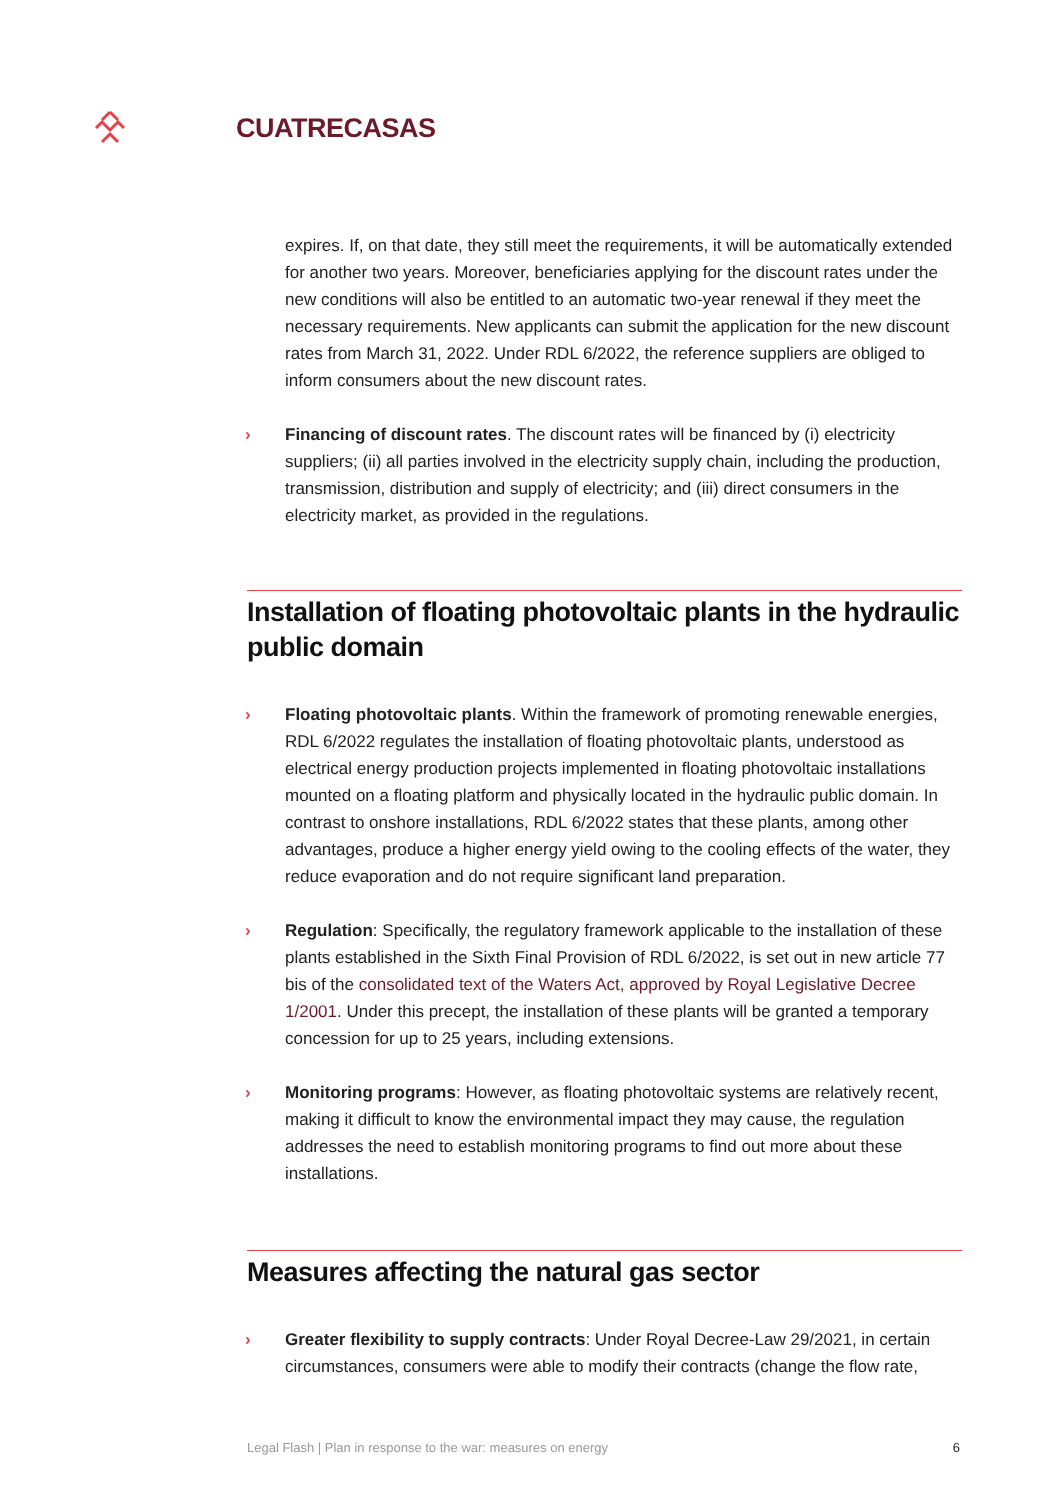CUATRECASAS
expires. If, on that date, they still meet the requirements, it will be automatically extended for another two years. Moreover, beneficiaries applying for the discount rates under the new conditions will also be entitled to an automatic two-year renewal if they meet the necessary requirements. New applicants can submit the application for the new discount rates from March 31, 2022. Under RDL 6/2022, the reference suppliers are obliged to inform consumers about the new discount rates.
› Financing of discount rates. The discount rates will be financed by (i) electricity suppliers; (ii) all parties involved in the electricity supply chain, including the production, transmission, distribution and supply of electricity; and (iii) direct consumers in the electricity market, as provided in the regulations.
Installation of floating photovoltaic plants in the hydraulic public domain
› Floating photovoltaic plants. Within the framework of promoting renewable energies, RDL 6/2022 regulates the installation of floating photovoltaic plants, understood as electrical energy production projects implemented in floating photovoltaic installations mounted on a floating platform and physically located in the hydraulic public domain. In contrast to onshore installations, RDL 6/2022 states that these plants, among other advantages, produce a higher energy yield owing to the cooling effects of the water, they reduce evaporation and do not require significant land preparation.
› Regulation: Specifically, the regulatory framework applicable to the installation of these plants established in the Sixth Final Provision of RDL 6/2022, is set out in new article 77 bis of the consolidated text of the Waters Act, approved by Royal Legislative Decree 1/2001. Under this precept, the installation of these plants will be granted a temporary concession for up to 25 years, including extensions.
› Monitoring programs: However, as floating photovoltaic systems are relatively recent, making it difficult to know the environmental impact they may cause, the regulation addresses the need to establish monitoring programs to find out more about these installations.
Measures affecting the natural gas sector
› Greater flexibility to supply contracts: Under Royal Decree-Law 29/2021, in certain circumstances, consumers were able to modify their contracts (change the flow rate,
Legal Flash | Plan in response to the war: measures on energy 6